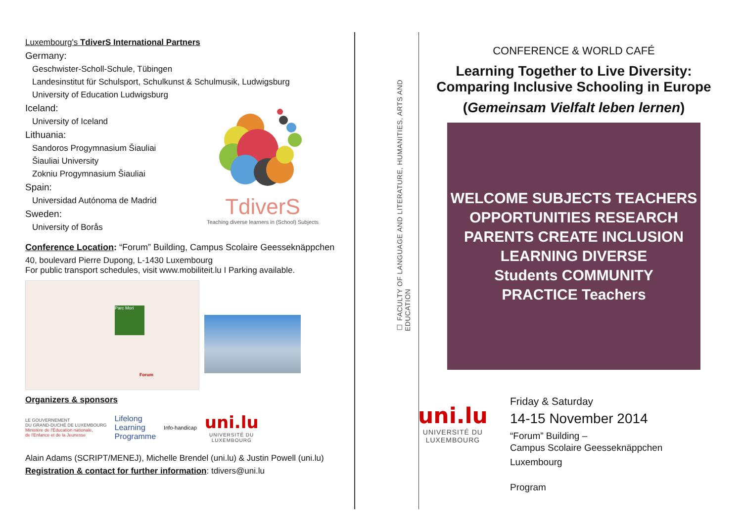Luxembourg's TdiverS International Partners
Germany:
Geschwister-Scholl-Schule, Tübingen
Landesinstitut für Schulsport, Schulkunst & Schulmusik, Ludwigsburg
University of Education Ludwigsburg
Iceland:
University of Iceland
Lithuania:
Sandoros Progymnasium Šiauliai
Šiauliai University
Zokniu Progymnasium Šiauliai
Spain:
Universidad Autónoma de Madrid
Sweden:
University of Borås
TdiverS
Teaching diverse learners in (School) Subjects
Conference Location: “Forum” Building, Campus Scolaire Geesseknäppchen
40, boulevard Pierre Dupong, L-1430 Luxembourg
For public transport schedules, visit www.mobiliteit.lu I Parking available.
Parc Mori
Forum
Organizers & sponsors
LE GOUVERNEMENT
DU GRAND-DUCHÉ DE LUXEMBOURG
Ministère de l'Éducation nationale,
de l'Enfance et de la Jeunesse
Lifelong
Learning
Programme
Info-handicap
uni.lu
UNIVERSITÉ DU
LUXEMBOURG
Alain Adams (SCRIPT/MENEJ), Michelle Brendel (uni.lu) & Justin Powell (uni.lu)
Registration & contact for further information: tdivers@uni.lu
☐ FACULTY OF LANGUAGE AND LITERATURE, HUMANITIES, ARTS AND EDUCATION
CONFERENCE & WORLD CAFÉ
Learning Together to Live Diversity:
Comparing Inclusive Schooling in Europe
(Gemeinsam Vielfalt leben lernen)
WELCOME SUBJECTS TEACHERS
OPPORTUNITIES RESEARCH
PARENTS CREATE INCLUSION
LEARNING DIVERSE
Students COMMUNITY
PRACTICE Teachers
uni.lu
UNIVERSITÉ DU
LUXEMBOURG
Friday & Saturday
14-15 November 2014
“Forum” Building –
Campus Scolaire Geesseknäppchen
Luxembourg
Program